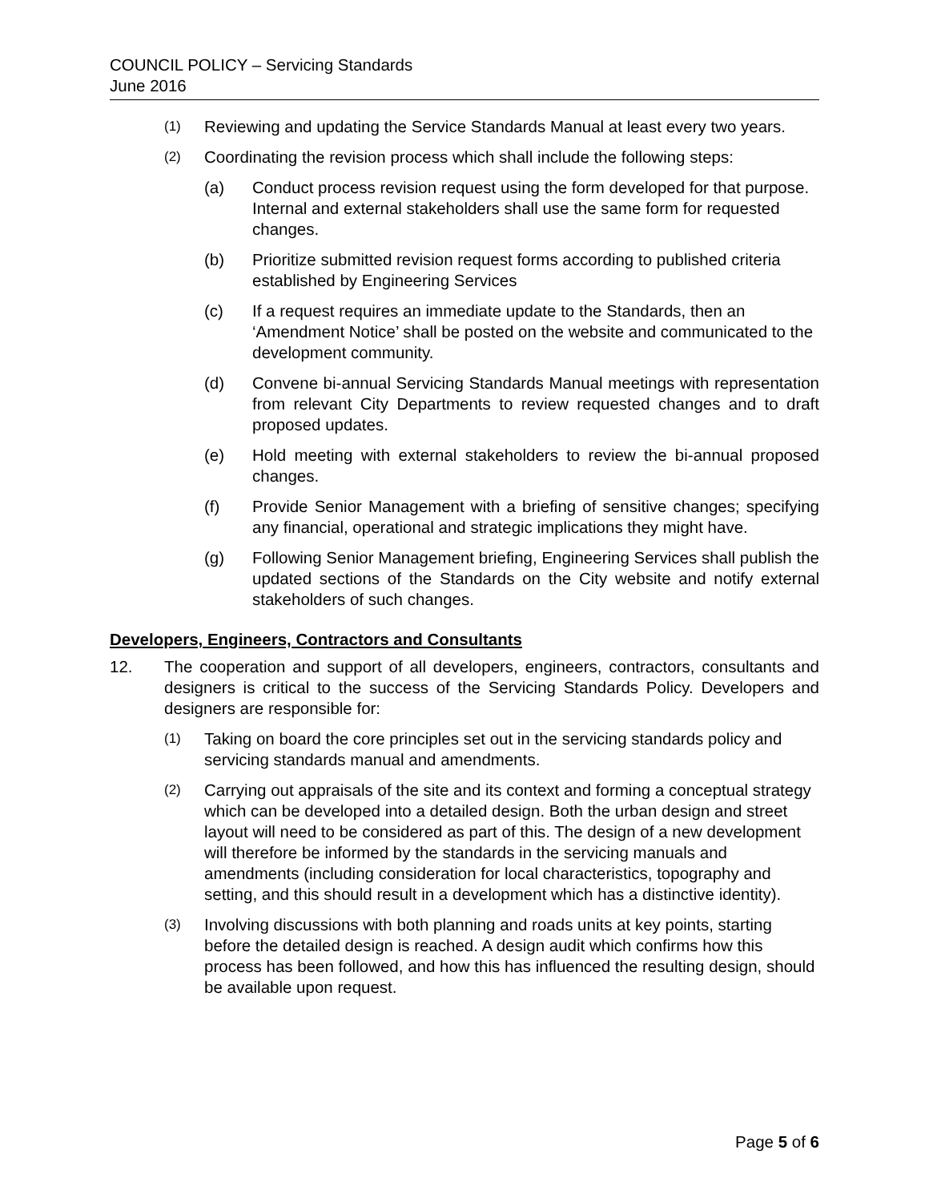COUNCIL POLICY – Servicing Standards
June 2016
(1)
Reviewing and updating the Service Standards Manual at least every two years.
(2)
Coordinating the revision process which shall include the following steps:
(a) Conduct process revision request using the form developed for that purpose. Internal and external stakeholders shall use the same form for requested changes.
(b) Prioritize submitted revision request forms according to published criteria established by Engineering Services
(c) If a request requires an immediate update to the Standards, then an ‘Amendment Notice’ shall be posted on the website and communicated to the development community.
(d) Convene bi-annual Servicing Standards Manual meetings with representation from relevant City Departments to review requested changes and to draft proposed updates.
(e) Hold meeting with external stakeholders to review the bi-annual proposed changes.
(f) Provide Senior Management with a briefing of sensitive changes; specifying any financial, operational and strategic implications they might have.
(g) Following Senior Management briefing, Engineering Services shall publish the updated sections of the Standards on the City website and notify external stakeholders of such changes.
Developers, Engineers, Contractors and Consultants
12. The cooperation and support of all developers, engineers, contractors, consultants and designers is critical to the success of the Servicing Standards Policy. Developers and designers are responsible for:
(1)
Taking on board the core principles set out in the servicing standards policy and servicing standards manual and amendments.
(2)
Carrying out appraisals of the site and its context and forming a conceptual strategy which can be developed into a detailed design. Both the urban design and street layout will need to be considered as part of this. The design of a new development will therefore be informed by the standards in the servicing manuals and amendments (including consideration for local characteristics, topography and setting, and this should result in a development which has a distinctive identity).
(3)
Involving discussions with both planning and roads units at key points, starting before the detailed design is reached. A design audit which confirms how this process has been followed, and how this has influenced the resulting design, should be available upon request.
Page 5 of 6